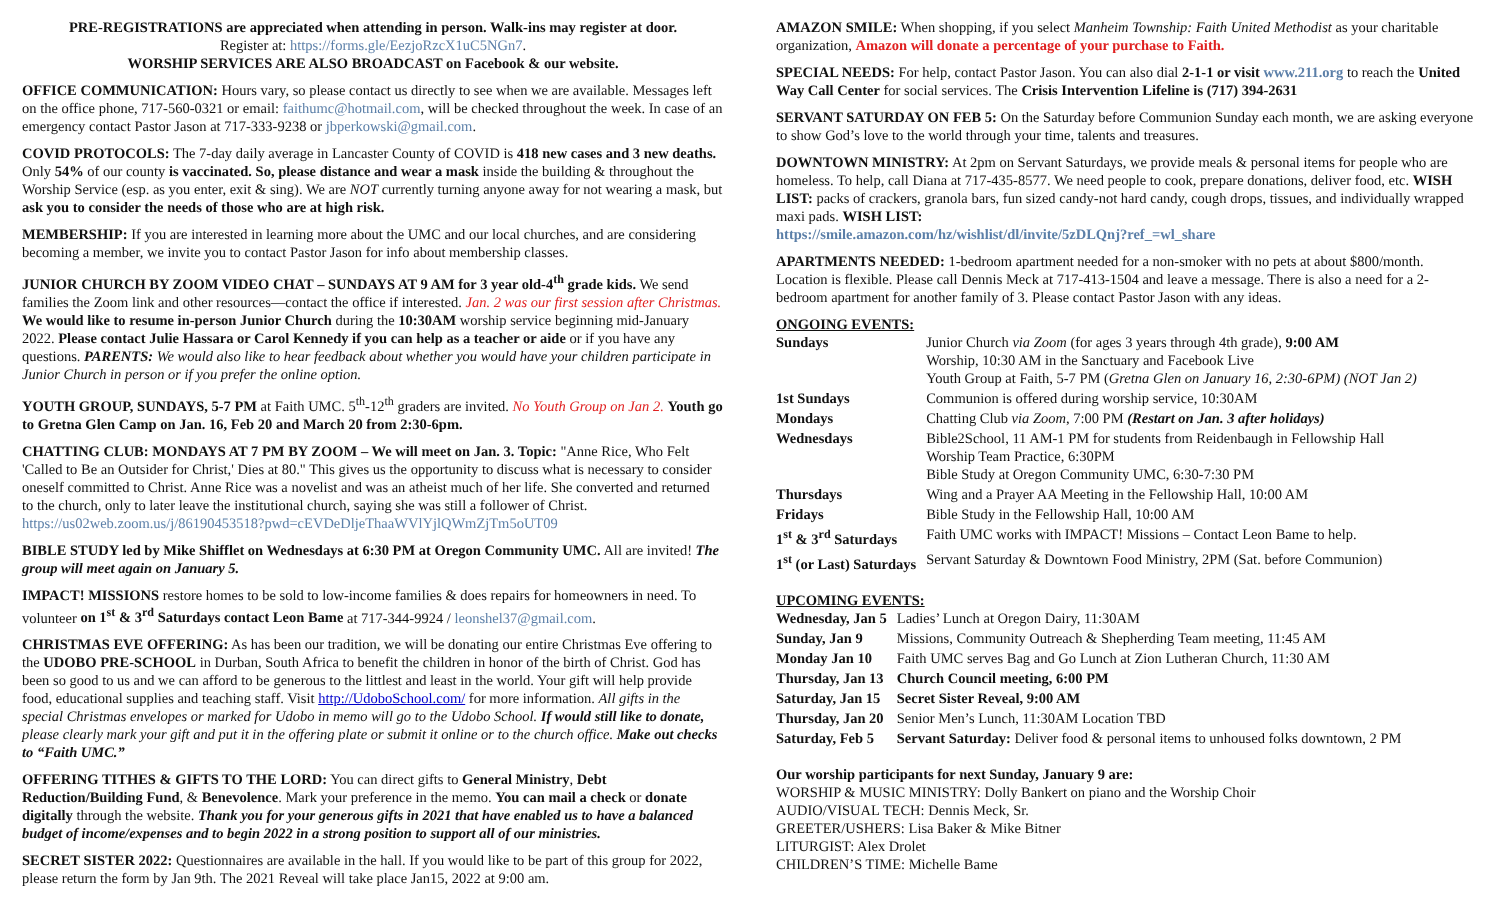PRE-REGISTRATIONS are appreciated when attending in person. Walk-ins may register at door.
Register at: https://forms.gle/EezjoRzcX1uC5NGn7.
WORSHIP SERVICES ARE ALSO BROADCAST on Facebook & our website.
OFFICE COMMUNICATION: Hours vary, so please contact us directly to see when we are available. Messages left on the office phone, 717-560-0321 or email: faithumc@hotmail.com, will be checked throughout the week. In case of an emergency contact Pastor Jason at 717-333-9238 or jbperkowski@gmail.com.
COVID PROTOCOLS: The 7-day daily average in Lancaster County of COVID is 418 new cases and 3 new deaths. Only 54% of our county is vaccinated. So, please distance and wear a mask inside the building & throughout the Worship Service (esp. as you enter, exit & sing). We are NOT currently turning anyone away for not wearing a mask, but ask you to consider the needs of those who are at high risk.
MEMBERSHIP: If you are interested in learning more about the UMC and our local churches, and are considering becoming a member, we invite you to contact Pastor Jason for info about membership classes.
JUNIOR CHURCH BY ZOOM VIDEO CHAT – SUNDAYS AT 9 AM for 3 year old-4<sup>th</sup> grade kids. We send families the Zoom link and other resources—contact the office if interested. Jan. 2 was our first session after Christmas. We would like to resume in-person Junior Church during the 10:30AM worship service beginning mid-January 2022. Please contact Julie Hassara or Carol Kennedy if you can help as a teacher or aide or if you have any questions. PARENTS: We would also like to hear feedback about whether you would have your children participate in Junior Church in person or if you prefer the online option.
YOUTH GROUP, SUNDAYS, 5-7 PM at Faith UMC. 5<sup>th</sup>-12<sup>th</sup> graders are invited. No Youth Group on Jan 2. Youth go to Gretna Glen Camp on Jan. 16, Feb 20 and March 20 from 2:30-6pm.
CHATTING CLUB: MONDAYS AT 7 PM BY ZOOM – We will meet on Jan. 3. Topic: "Anne Rice, Who Felt 'Called to Be an Outsider for Christ,' Dies at 80." This gives us the opportunity to discuss what is necessary to consider oneself committed to Christ. Anne Rice was a novelist and was an atheist much of her life. She converted and returned to the church, only to later leave the institutional church, saying she was still a follower of Christ. https://us02web.zoom.us/j/86190453518?pwd=cEVDeDljeThaaWVlYjlQWmZjTm5oUT09
BIBLE STUDY led by Mike Shifflet on Wednesdays at 6:30 PM at Oregon Community UMC. All are invited! The group will meet again on January 5.
IMPACT! MISSIONS restore homes to be sold to low-income families & does repairs for homeowners in need. To volunteer on 1<sup>st</sup> & 3<sup>rd</sup> Saturdays contact Leon Bame at 717-344-9924 / leonshel37@gmail.com.
CHRISTMAS EVE OFFERING: As has been our tradition, we will be donating our entire Christmas Eve offering to the UDOBO PRE-SCHOOL in Durban, South Africa to benefit the children in honor of the birth of Christ. God has been so good to us and we can afford to be generous to the littlest and least in the world. Your gift will help provide food, educational supplies and teaching staff. Visit http://UdoboSchool.com/ for more information. All gifts in the special Christmas envelopes or marked for Udobo in memo will go to the Udobo School. If would still like to donate, please clearly mark your gift and put it in the offering plate or submit it online or to the church office. Make out checks to “Faith UMC.”
OFFERING TITHES & GIFTS TO THE LORD: You can direct gifts to General Ministry, Debt Reduction/Building Fund, & Benevolence. Mark your preference in the memo. You can mail a check or donate digitally through the website. Thank you for your generous gifts in 2021 that have enabled us to have a balanced budget of income/expenses and to begin 2022 in a strong position to support all of our ministries.
SECRET SISTER 2022: Questionnaires are available in the hall. If you would like to be part of this group for 2022, please return the form by Jan 9th. The 2021 Reveal will take place Jan15, 2022 at 9:00 am.
AMAZON SMILE: When shopping, if you select Manheim Township: Faith United Methodist as your charitable organization, Amazon will donate a percentage of your purchase to Faith.
SPECIAL NEEDS: For help, contact Pastor Jason. You can also dial 2-1-1 or visit www.211.org to reach the United Way Call Center for social services. The Crisis Intervention Lifeline is (717) 394-2631
SERVANT SATURDAY ON FEB 5: On the Saturday before Communion Sunday each month, we are asking everyone to show God’s love to the world through your time, talents and treasures.
DOWNTOWN MINISTRY: At 2pm on Servant Saturdays, we provide meals & personal items for people who are homeless. To help, call Diana at 717-435-8577. We need people to cook, prepare donations, deliver food, etc. WISH LIST: packs of crackers, granola bars, fun sized candy-not hard candy, cough drops, tissues, and individually wrapped maxi pads. WISH LIST:
https://smile.amazon.com/hz/wishlist/dl/invite/5zDLQnj?ref_=wl_share
APARTMENTS NEEDED: 1-bedroom apartment needed for a non-smoker with no pets at about $800/month. Location is flexible. Please call Dennis Meck at 717-413-1504 and leave a message. There is also a need for a 2-bedroom apartment for another family of 3. Please contact Pastor Jason with any ideas.
ONGOING EVENTS:
| Sundays | Junior Church via Zoom (for ages 3 years through 4th grade), 9:00 AM Worship, 10:30 AM in the Sanctuary and Facebook Live Youth Group at Faith, 5-7 PM ( Gretna Glen on January 16, 2:30-6PM) (NOT Jan 2) |
| 1st Sundays | Communion is offered during worship service, 10:30AM |
| Mondays | Chatting Club via Zoom , 7:00 PM (Restart on Jan. 3 after holidays) |
| Wednesdays | Bible2School, 11 AM-1 PM for students from Reidenbaugh in Fellowship Hall Worship Team Practice, 6:30PM Bible Study at Oregon Community UMC, 6:30-7:30 PM |
| Thursdays | Wing and a Prayer AA Meeting in the Fellowship Hall, 10:00 AM |
| Fridays | Bible Study in the Fellowship Hall, 10:00 AM |
| 1<sup>st</sup> & 3<sup>rd</sup> Saturdays | Faith UMC works with IMPACT! Missions – Contact Leon Bame to help. |
| 1<sup>st</sup> (or Last) Saturdays | Servant Saturday & Downtown Food Ministry, 2PM (Sat. before Communion) |
UPCOMING EVENTS:
| Wednesday, Jan 5 | Ladies’ Lunch at Oregon Dairy, 11:30AM |
| Sunday, Jan 9 | Missions, Community Outreach & Shepherding Team meeting, 11:45 AM |
| Monday Jan 10 | Faith UMC serves Bag and Go Lunch at Zion Lutheran Church, 11:30 AM |
| Thursday, Jan 13 | Church Council meeting, 6:00 PM |
| Saturday, Jan 15 | Secret Sister Reveal, 9:00 AM |
| Thursday, Jan 20 | Senior Men’s Lunch, 11:30AM Location TBD |
| Saturday, Feb 5 | Servant Saturday: Deliver food & personal items to unhoused folks downtown, 2 PM |
Our worship participants for next Sunday, January 9 are:
WORSHIP & MUSIC MINISTRY: Dolly Bankert on piano and the Worship Choir
AUDIO/VISUAL TECH: Dennis Meck, Sr.
GREETER/USHERS: Lisa Baker & Mike Bitner
LITURGIST: Alex Drolet
CHILDREN’S TIME: Michelle Bame